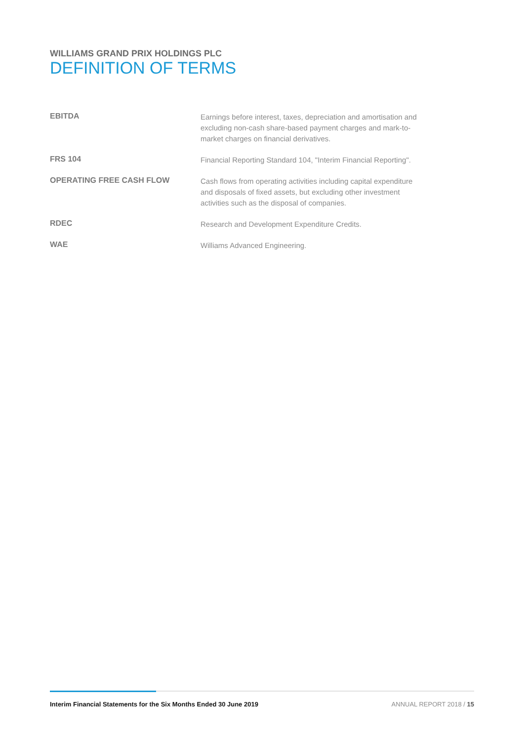WILLIAMS GRAND PRIX HOLDINGS PLC
DEFINITION OF TERMS
EBITDA
Earnings before interest, taxes, depreciation and amortisation and excluding non-cash share-based payment charges and mark-to-market charges on financial derivatives.
FRS 104
Financial Reporting Standard 104, "Interim Financial Reporting".
OPERATING FREE CASH FLOW
Cash flows from operating activities including capital expenditure and disposals of fixed assets, but excluding other investment activities such as the disposal of companies.
RDEC
Research and Development Expenditure Credits.
WAE
Williams Advanced Engineering.
Interim Financial Statements for the Six Months Ended 30 June 2019 ANNUAL REPORT 2018 / 15